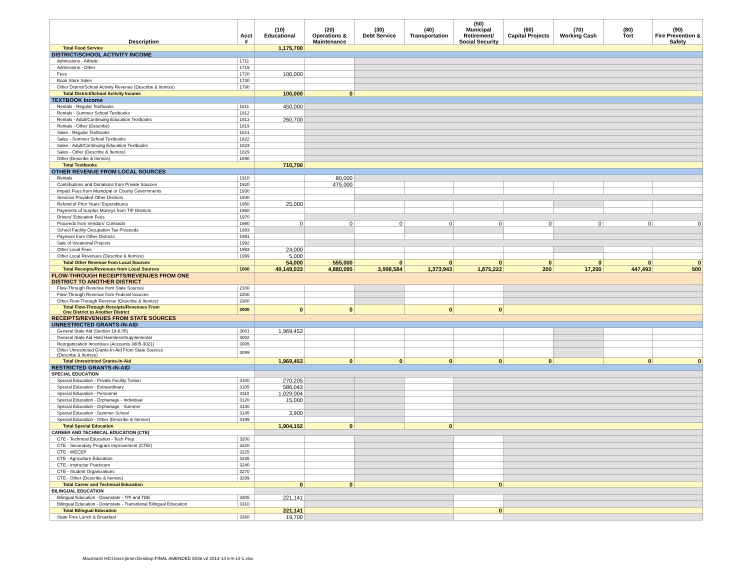| Description | Acct # | (10) Educational | (20) Operations & Maintenance | (30) Debt Service | (40) Transportation | (50) Municipal Retirement/ Social Security | (60) Capital Projects | (70) Working Cash | (80) Tort | (90) Fire Prevention & Safety |
| --- | --- | --- | --- | --- | --- | --- | --- | --- | --- | --- |
| Total Food Service | | 1,175,700 | | | | | | | | |
| DISTRICT/SCHOOL ACTIVITY INCOME | | | | | | | | | | |
| Admissions - Athletic | 1711 | | | | | | | | | |
| Admissions - Other | 1719 | | | | | | | | | |
| Fees | 1720 | 100,000 | | | | | | | | |
| Book Store Sales | 1730 | | | | | | | | | |
| Other District/School Activity Revenue (Describe & Itemize) | 1790 | | | | | | | | | |
| Total District/School Activity Income | | 100,000 | 0 | | | | | | | |
| TEXTBOOK Income | | | | | | | | | | |
| Rentals - Regular Textbooks | 1811 | 450,000 | | | | | | | | |
| Rentals - Summer School Textbooks | 1812 | | | | | | | | | |
| Rentals - Adult/Continuing Education Textbooks | 1813 | 260,700 | | | | | | | | |
| Rentals - Other (Describe) | 1819 | | | | | | | | | |
| Sales - Regular Textbooks | 1821 | | | | | | | | | |
| Sales - Summer School Textbooks | 1822 | | | | | | | | | |
| Sales - Adult/Continuing Education Textbooks | 1823 | | | | | | | | | |
| Sales - Other (Describe & Itemize) | 1829 | | | | | | | | | |
| Other (Describe & Itemize) | 1890 | | | | | | | | | |
| Total Textbooks | | 710,700 | | | | | | | | |
| OTHER REVENUE FROM LOCAL SOURCES | | | | | | | | | | |
| Rentals | 1910 | | 80,000 | | | | | | | |
| Contributions and Donations from Private Sources | 1920 | | 475,000 | | | | | | | |
| Impact Fees from Municipal or County Governments | 1930 | | | | | | | | | |
| Services Provided Other Districts | 1940 | | | | | | | | | |
| Refund of Prior Years' Expenditures | 1950 | 25,000 | | | | | | | | |
| Payments of Surplus Moneys from TIF Districts | 1960 | | | | | | | | | |
| Drivers' Education Fees | 1970 | | | | | | | | | |
| Proceeds from Vendors' Contracts | 1980 | 0 | 0 | 0 | 0 | 0 | 0 | 0 | 0 | 0 |
| School Facility Occupation Tax Proceeds | 1983 | | | | | | | | | |
| Payment from Other Districts | 1991 | | | | | | | | | |
| Sale of Vocational Projects | 1992 | | | | | | | | | |
| Other Local Fees | 1993 | 24,000 | | | | | | | | |
| Other Local Revenues (Describe & Itemize) | 1999 | 5,000 | | | | | | | | |
| Total Other Revenue from Local Sources | | 54,000 | 555,000 | 0 | 0 | 0 | 0 | 0 | 0 | 0 |
| Total Receipts/Revenues from Local Sources | 1000 | 49,149,033 | 4,880,095 | 3,998,584 | 1,373,943 | 1,875,222 | 200 | 17,200 | 447,493 | 500 |
| FLOW-THROUGH RECEIPTS/REVENUES FROM ONE DISTRICT TO ANOTHER DISTRICT | | | | | | | | | | |
| Flow-Through Revenue from State Sources | 2100 | | | | | | | | | |
| Flow-Through Revenue from Federal Sources | 2200 | | | | | | | | | |
| Other Flow-Through Revenue (Describe & Itemize) | 2300 | | | | | | | | | |
| Total Flow-Through Receipts/Revenues From One District to Another District | 2000 | 0 | 0 | | 0 | 0 | | | | |
| RECEIPTS/REVENUES FROM STATE SOURCES | | | | | | | | | | |
| UNRESTRICTED GRANTS-IN-AID | | | | | | | | | | |
| General State Aid (Section 18-8.05) | 3001 | 1,969,453 | | | | | | | | |
| General State Aid Hold Harmless/Supplemental | 3002 | | | | | | | | | |
| Reorganization Incentives (Accounts 3005-3021) | 3005 | | | | | | | | | |
| Other Unrestricted Grants-In-Aid From State Sources (Describe & Itemize) | 3099 | | | | | | | | | |
| Total Unrestricted Grants-In-Aid | | 1,969,453 | 0 | 0 | 0 | 0 | 0 | | 0 | 0 |
| RESTRICTED GRANTS-IN-AID | | | | | | | | | | |
| SPECIAL EDUCATION | | | | | | | | | | |
| Special Education - Private Facility Tuition | 3100 | 270,205 | | | | | | | | |
| Special Education - Extraordinary | 3105 | 586,043 | | | | | | | | |
| Special Education - Personnel | 3110 | 1,029,004 | | | | | | | | |
| Special Education - Orphanage - Individual | 3120 | 15,000 | | | | | | | | |
| Special Education - Orphanage - Summer | 3130 | | | | | | | | | |
| Special Education - Summer School | 3145 | 3,900 | | | | | | | | |
| Special Education - Other (Describe & Itemize) | 3199 | | | | | | | | | |
| Total Special Education | | 1,904,152 | 0 | | 0 | | | | | |
| CAREER AND TECHNICAL EDUCATION (CTE) | | | | | | | | | | |
| CTE - Technical Education - Tech Prep | 3200 | | | | | | | | | |
| CTE - Secondary Program Improvement (CTEI) | 3220 | | | | | | | | | |
| CTE - WECEP | 3225 | | | | | | | | | |
| CTE - Agriculture Education | 3235 | | | | | | | | | |
| CTE - Instructor Practicum | 3240 | | | | | | | | | |
| CTE - Student Organizations | 3270 | | | | | | | | | |
| CTE - Other (Describe & Itemize) | 3299 | | | | | | | | | |
| Total Career and Technical Education | | 0 | 0 | | | 0 | | | | |
| BILINGUAL EDUCATION | | | | | | | | | | |
| Bilingual Education - Downstate - TPI and TBE | 3305 | 221,141 | | | | | | | | |
| Bilingual Education - Downstate - Transitional Bilingual Education | 3310 | | | | | | | | | |
| Total Bilingual Education | | 221,141 | | | | 0 | | | | |
| State Free Lunch & Breakfast | 3360 | 19,700 | | | | | | | | |
Macintosh HD:Users:jtimm:Desktop:FINAL AMENDED 5036 v2 2013-14 6-9-14-1.xlsx